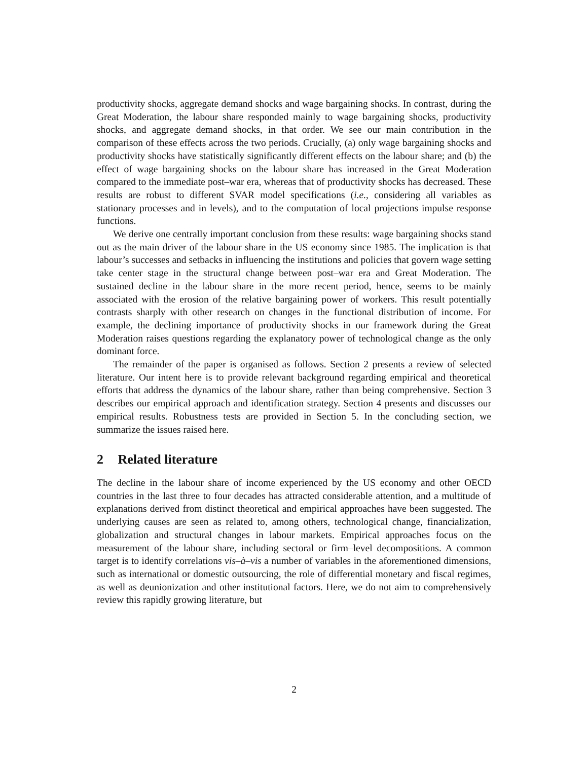productivity shocks, aggregate demand shocks and wage bargaining shocks. In contrast, during the Great Moderation, the labour share responded mainly to wage bargaining shocks, productivity shocks, and aggregate demand shocks, in that order. We see our main contribution in the comparison of these effects across the two periods. Crucially, (a) only wage bargaining shocks and productivity shocks have statistically significantly different effects on the labour share; and (b) the effect of wage bargaining shocks on the labour share has increased in the Great Moderation compared to the immediate post–war era, whereas that of productivity shocks has decreased. These results are robust to different SVAR model specifications (i.e., considering all variables as stationary processes and in levels), and to the computation of local projections impulse response functions.
We derive one centrally important conclusion from these results: wage bargaining shocks stand out as the main driver of the labour share in the US economy since 1985. The implication is that labour’s successes and setbacks in influencing the institutions and policies that govern wage setting take center stage in the structural change between post–war era and Great Moderation. The sustained decline in the labour share in the more recent period, hence, seems to be mainly associated with the erosion of the relative bargaining power of workers. This result potentially contrasts sharply with other research on changes in the functional distribution of income. For example, the declining importance of productivity shocks in our framework during the Great Moderation raises questions regarding the explanatory power of technological change as the only dominant force.
The remainder of the paper is organised as follows. Section 2 presents a review of selected literature. Our intent here is to provide relevant background regarding empirical and theoretical efforts that address the dynamics of the labour share, rather than being comprehensive. Section 3 describes our empirical approach and identification strategy. Section 4 presents and discusses our empirical results. Robustness tests are provided in Section 5. In the concluding section, we summarize the issues raised here.
2 Related literature
The decline in the labour share of income experienced by the US economy and other OECD countries in the last three to four decades has attracted considerable attention, and a multitude of explanations derived from distinct theoretical and empirical approaches have been suggested. The underlying causes are seen as related to, among others, technological change, financialization, globalization and structural changes in labour markets. Empirical approaches focus on the measurement of the labour share, including sectoral or firm–level decompositions. A common target is to identify correlations vis–à–vis a number of variables in the aforementioned dimensions, such as international or domestic outsourcing, the role of differential monetary and fiscal regimes, as well as deunionization and other institutional factors. Here, we do not aim to comprehensively review this rapidly growing literature, but
2